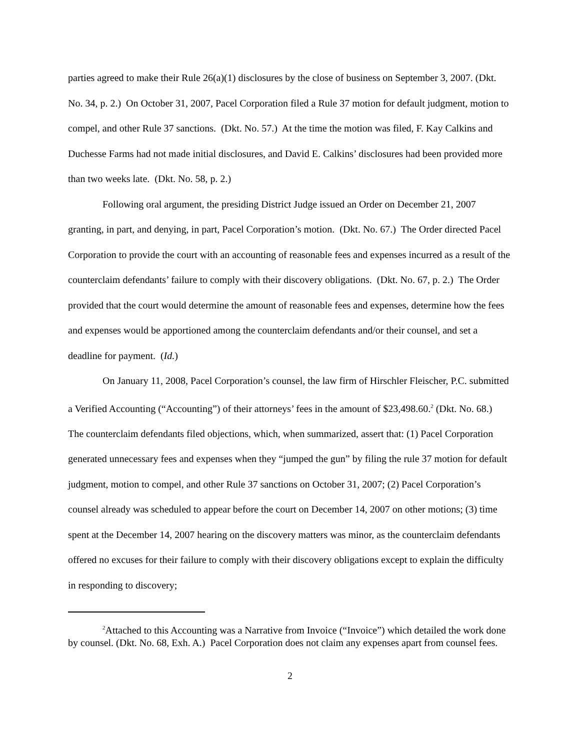parties agreed to make their Rule 26(a)(1) disclosures by the close of business on September 3, 2007. (Dkt. No. 34, p. 2.) On October 31, 2007, Pacel Corporation filed a Rule 37 motion for default judgment, motion to compel, and other Rule 37 sanctions. (Dkt. No. 57.) At the time the motion was filed, F. Kay Calkins and Duchesse Farms had not made initial disclosures, and David E. Calkins’ disclosures had been provided more than two weeks late. (Dkt. No. 58, p. 2.)
Following oral argument, the presiding District Judge issued an Order on December 21, 2007 granting, in part, and denying, in part, Pacel Corporation’s motion. (Dkt. No. 67.) The Order directed Pacel Corporation to provide the court with an accounting of reasonable fees and expenses incurred as a result of the counterclaim defendants’ failure to comply with their discovery obligations. (Dkt. No. 67, p. 2.) The Order provided that the court would determine the amount of reasonable fees and expenses, determine how the fees and expenses would be apportioned among the counterclaim defendants and/or their counsel, and set a deadline for payment. (Id.)
On January 11, 2008, Pacel Corporation’s counsel, the law firm of Hirschler Fleischer, P.C. submitted a Verified Accounting (“Accounting”) of their attorneys’ fees in the amount of $23,498.60.<sup>2</sup> (Dkt. No. 68.) The counterclaim defendants filed objections, which, when summarized, assert that: (1) Pacel Corporation generated unnecessary fees and expenses when they “jumped the gun” by filing the rule 37 motion for default judgment, motion to compel, and other Rule 37 sanctions on October 31, 2007; (2) Pacel Corporation’s counsel already was scheduled to appear before the court on December 14, 2007 on other motions; (3) time spent at the December 14, 2007 hearing on the discovery matters was minor, as the counterclaim defendants offered no excuses for their failure to comply with their discovery obligations except to explain the difficulty in responding to discovery;
<sup>2</sup> Attached to this Accounting was a Narrative from Invoice (“Invoice”) which detailed the work done by counsel. (Dkt. No. 68, Exh. A.) Pacel Corporation does not claim any expenses apart from counsel fees.
2